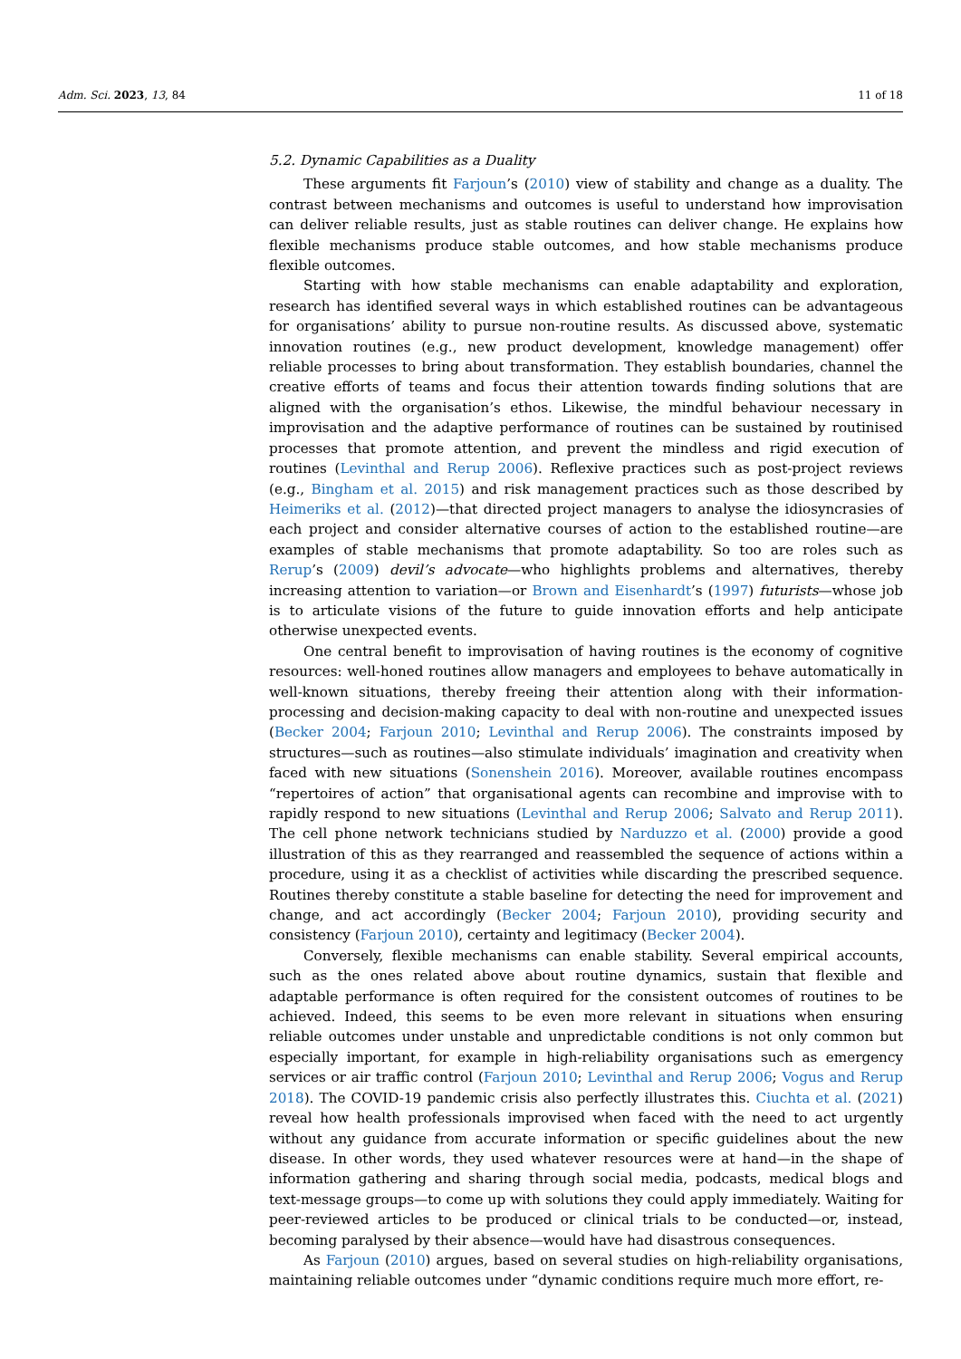Adm. Sci. 2023, 13, 84 11 of 18
5.2. Dynamic Capabilities as a Duality
These arguments fit Farjoun’s (2010) view of stability and change as a duality. The contrast between mechanisms and outcomes is useful to understand how improvisation can deliver reliable results, just as stable routines can deliver change. He explains how flexible mechanisms produce stable outcomes, and how stable mechanisms produce flexible outcomes.
Starting with how stable mechanisms can enable adaptability and exploration, research has identified several ways in which established routines can be advantageous for organisations’ ability to pursue non-routine results. As discussed above, systematic innovation routines (e.g., new product development, knowledge management) offer reliable processes to bring about transformation. They establish boundaries, channel the creative efforts of teams and focus their attention towards finding solutions that are aligned with the organisation’s ethos. Likewise, the mindful behaviour necessary in improvisation and the adaptive performance of routines can be sustained by routinised processes that promote attention, and prevent the mindless and rigid execution of routines (Levinthal and Rerup 2006). Reflexive practices such as post-project reviews (e.g., Bingham et al. 2015) and risk management practices such as those described by Heimeriks et al. (2012)—that directed project managers to analyse the idiosyncrasies of each project and consider alternative courses of action to the established routine—are examples of stable mechanisms that promote adaptability. So too are roles such as Rerup’s (2009) devil’s advocate—who highlights problems and alternatives, thereby increasing attention to variation—or Brown and Eisenhardt’s (1997) futurists—whose job is to articulate visions of the future to guide innovation efforts and help anticipate otherwise unexpected events.
One central benefit to improvisation of having routines is the economy of cognitive resources: well-honed routines allow managers and employees to behave automatically in well-known situations, thereby freeing their attention along with their information-processing and decision-making capacity to deal with non-routine and unexpected issues (Becker 2004; Farjoun 2010; Levinthal and Rerup 2006). The constraints imposed by structures—such as routines—also stimulate individuals’ imagination and creativity when faced with new situations (Sonenshein 2016). Moreover, available routines encompass “repertoires of action” that organisational agents can recombine and improvise with to rapidly respond to new situations (Levinthal and Rerup 2006; Salvato and Rerup 2011). The cell phone network technicians studied by Narduzzo et al. (2000) provide a good illustration of this as they rearranged and reassembled the sequence of actions within a procedure, using it as a checklist of activities while discarding the prescribed sequence. Routines thereby constitute a stable baseline for detecting the need for improvement and change, and act accordingly (Becker 2004; Farjoun 2010), providing security and consistency (Farjoun 2010), certainty and legitimacy (Becker 2004).
Conversely, flexible mechanisms can enable stability. Several empirical accounts, such as the ones related above about routine dynamics, sustain that flexible and adaptable performance is often required for the consistent outcomes of routines to be achieved. Indeed, this seems to be even more relevant in situations when ensuring reliable outcomes under unstable and unpredictable conditions is not only common but especially important, for example in high-reliability organisations such as emergency services or air traffic control (Farjoun 2010; Levinthal and Rerup 2006; Vogus and Rerup 2018). The COVID-19 pandemic crisis also perfectly illustrates this. Ciuchta et al. (2021) reveal how health professionals improvised when faced with the need to act urgently without any guidance from accurate information or specific guidelines about the new disease. In other words, they used whatever resources were at hand—in the shape of information gathering and sharing through social media, podcasts, medical blogs and text-message groups—to come up with solutions they could apply immediately. Waiting for peer-reviewed articles to be produced or clinical trials to be conducted—or, instead, becoming paralysed by their absence—would have had disastrous consequences.
As Farjoun (2010) argues, based on several studies on high-reliability organisations, maintaining reliable outcomes under “dynamic conditions require much more effort, re-